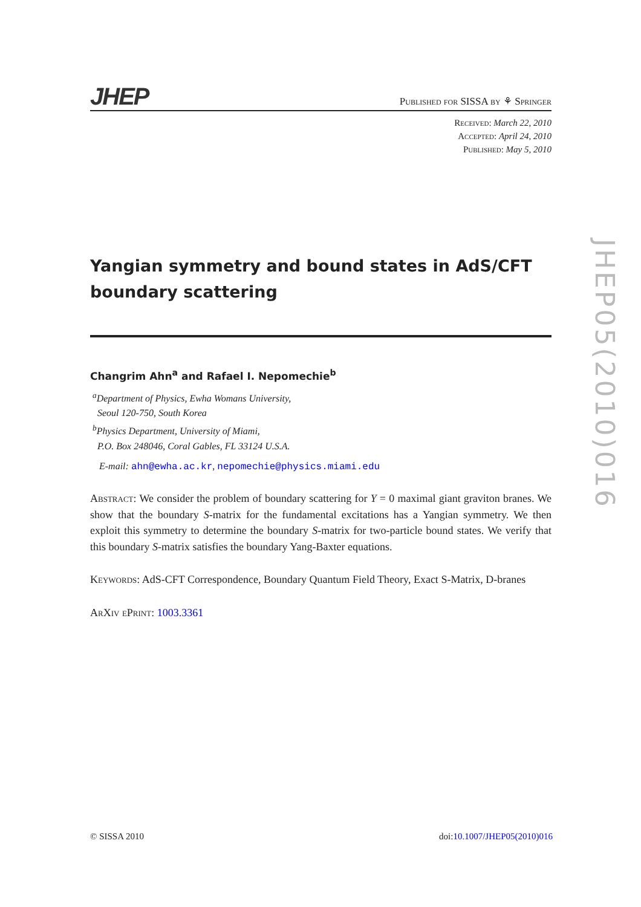JHEP
Published for SISSA by ⚘ Springer
Received: March 22, 2010
Accepted: April 24, 2010
Published: May 5, 2010
Yangian symmetry and bound states in AdS/CFT boundary scattering
Changrim Ahn<sup>a</sup> and Rafael I. Nepomechie<sup>b</sup>
<sup>a</sup> Department of Physics, Ewha Womans University,
Seoul 120-750, South Korea
<sup>b</sup> Physics Department, University of Miami,
P.O. Box 248046, Coral Gables, FL 33124 U.S.A.
E-mail: ahn@ewha.ac.kr, nepomechie@physics.miami.edu
Abstract: We consider the problem of boundary scattering for Y = 0 maximal giant graviton branes. We show that the boundary S-matrix for the fundamental excitations has a Yangian symmetry. We then exploit this symmetry to determine the boundary S-matrix for two-particle bound states. We verify that this boundary S-matrix satisfies the boundary Yang-Baxter equations.
Keywords: AdS-CFT Correspondence, Boundary Quantum Field Theory, Exact S-Matrix, D-branes
ArXiv ePrint: 1003.3361
JHEP05(2010)016
© SISSA 2010 doi:10.1007/JHEP05(2010)016